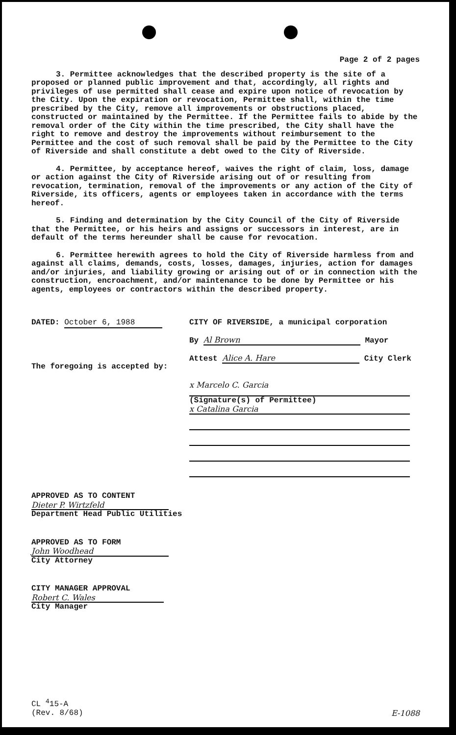Page 2 of 2 pages
3. Permittee acknowledges that the described property is the site of a proposed or planned public improvement and that, accordingly, all rights and privileges of use permitted shall cease and expire upon notice of revocation by the City. Upon the expiration or revocation, Permittee shall, within the time prescribed by the City, remove all improvements or obstructions placed, constructed or maintained by the Permittee. If the Permittee fails to abide by the removal order of the City within the time prescribed, the City shall have the right to remove and destroy the improvements without reimbursement to the Permittee and the cost of such removal shall be paid by the Permittee to the City of Riverside and shall constitute a debt owed to the City of Riverside.
4. Permittee, by acceptance hereof, waives the right of claim, loss, damage or action against the City of Riverside arising out of or resulting from revocation, termination, removal of the improvements or any action of the City of Riverside, its officers, agents or employees taken in accordance with the terms hereof.
5. Finding and determination by the City Council of the City of Riverside that the Permittee, or his heirs and assigns or successors in interest, are in default of the terms hereunder shall be cause for revocation.
6. Permittee herewith agrees to hold the City of Riverside harmless from and against all claims, demands, costs, losses, damages, injuries, action for damages and/or injuries, and liability growing or arising out of or in connection with the construction, encroachment, and/or maintenance to be done by Permittee or his agents, employees or contractors within the described property.
DATED: October 6, 1988
The foregoing is accepted by:
CITY OF RIVERSIDE, a municipal corporation
By Al Brown Mayor
Attest Alice A. Hare City Clerk
x Marcelo C. Garcia
(Signature(s) of Permittee)
x Catalina Garcia
APPROVED AS TO CONTENT
Dieter P. Wirtzfeld
Department Head Public Utilities
APPROVED AS TO FORM
John Woodhead
City Attorney
CITY MANAGER APPROVAL
Robert C. Wales
City Manager
CL <sup>4</sup>15-A
(Rev. 8/68)
E-1088